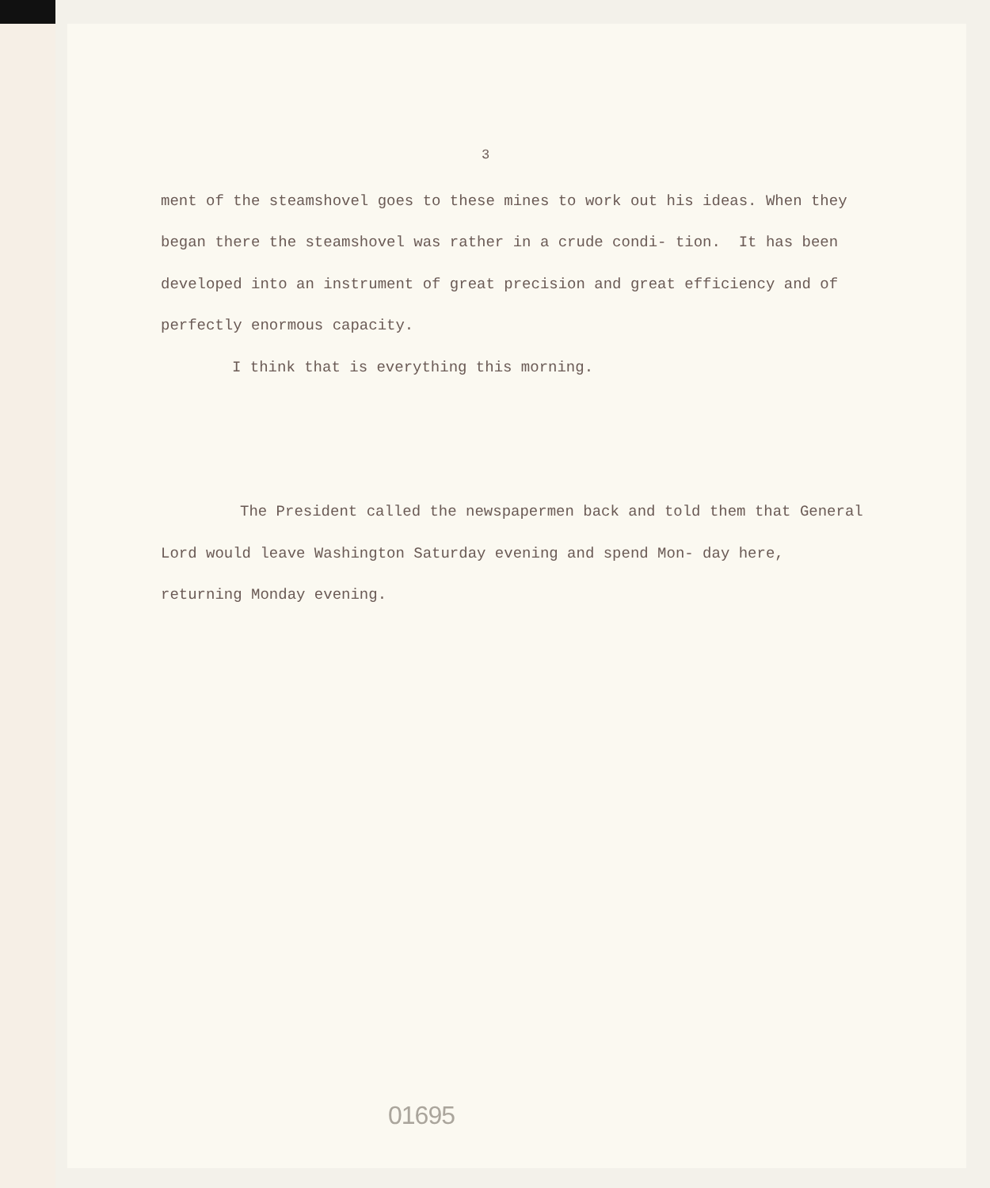3
ment of the steamshovel goes to these mines to work out his ideas. When they began there the steamshovel was rather in a crude condi- tion. It has been developed into an instrument of great precision and great efficiency and of perfectly enormous capacity.
I think that is everything this morning.
The President called the newspapermen back and told them that General Lord would leave Washington Saturday evening and spend Mon- day here, returning Monday evening.
01695